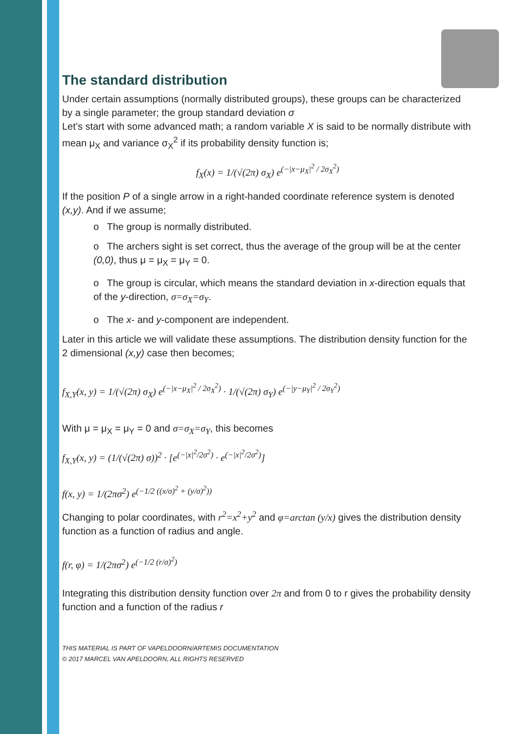The standard distribution
Under certain assumptions (normally distributed groups), these groups can be characterized by a single parameter; the group standard deviation σ
Let’s start with some advanced math; a random variable X is said to be normally distribute with mean μ<sub>X</sub> and variance σ<sub>X</sub><sup>2</sup> if its probability density function is;
f<sub>X</sub>(x) = 1/(√(2π) σ<sub>X</sub>) e<sup>(−|x−μ<sub>X</sub>|<sup>2</sup> / 2σ<sub>X</sub><sup>2</sup>)</sup>
If the position P of a single arrow in a right-handed coordinate reference system is denoted (x,y). And if we assume;
o The group is normally distributed.
o The archers sight is set correct, thus the average of the group will be at the center (0,0), thus μ = μ<sub>X</sub> = μ<sub>Y</sub> = 0.
o The group is circular, which means the standard deviation in x-direction equals that of the y-direction, σ=σ<sub>X</sub>=σ<sub>Y</sub>.
o The x- and y-component are independent.
Later in this article we will validate these assumptions. The distribution density function for the 2 dimensional (x,y) case then becomes;
f<sub>X,Y</sub>(x, y) = 1/(√(2π) σ<sub>X</sub>) e<sup>(−|x−μ<sub>X</sub>|<sup>2</sup> / 2σ<sub>X</sub><sup>2</sup>)</sup> · 1/(√(2π) σ<sub>Y</sub>) e<sup>(−|y−μ<sub>Y</sub>|<sup>2</sup> / 2σ<sub>Y</sub><sup>2</sup>)</sup>
With μ = μ<sub>X</sub> = μ<sub>Y</sub> = 0 and σ=σ<sub>X</sub>=σ<sub>Y</sub>, this becomes
f<sub>X,Y</sub>(x, y) = (1/(√(2π) σ))<sup>2</sup> · [e<sup>(−|x|<sup>2</sup>/2σ<sup>2</sup>)</sup> · e<sup>(−|x|<sup>2</sup>/2σ<sup>2</sup>)</sup>]
f(x, y) = 1/(2πσ<sup>2</sup>) e<sup>(−1/2 ((x/σ)<sup>2</sup> + (y/σ)<sup>2</sup>))</sup>
Changing to polar coordinates, with r<sup>2</sup>=x<sup>2</sup>+y<sup>2</sup> and φ=arctan (y/x) gives the distribution density function as a function of radius and angle.
f(r, φ) = 1/(2πσ<sup>2</sup>) e<sup>(−1/2 (r/σ)<sup>2</sup>)</sup>
Integrating this distribution density function over 2π and from 0 to r gives the probability density function and a function of the radius r
THIS MATERIAL IS PART OF VAPELDOORN/ARTEMIS DOCUMENTATION
© 2017 MARCEL VAN APELDOORN, ALL RIGHTS RESERVED